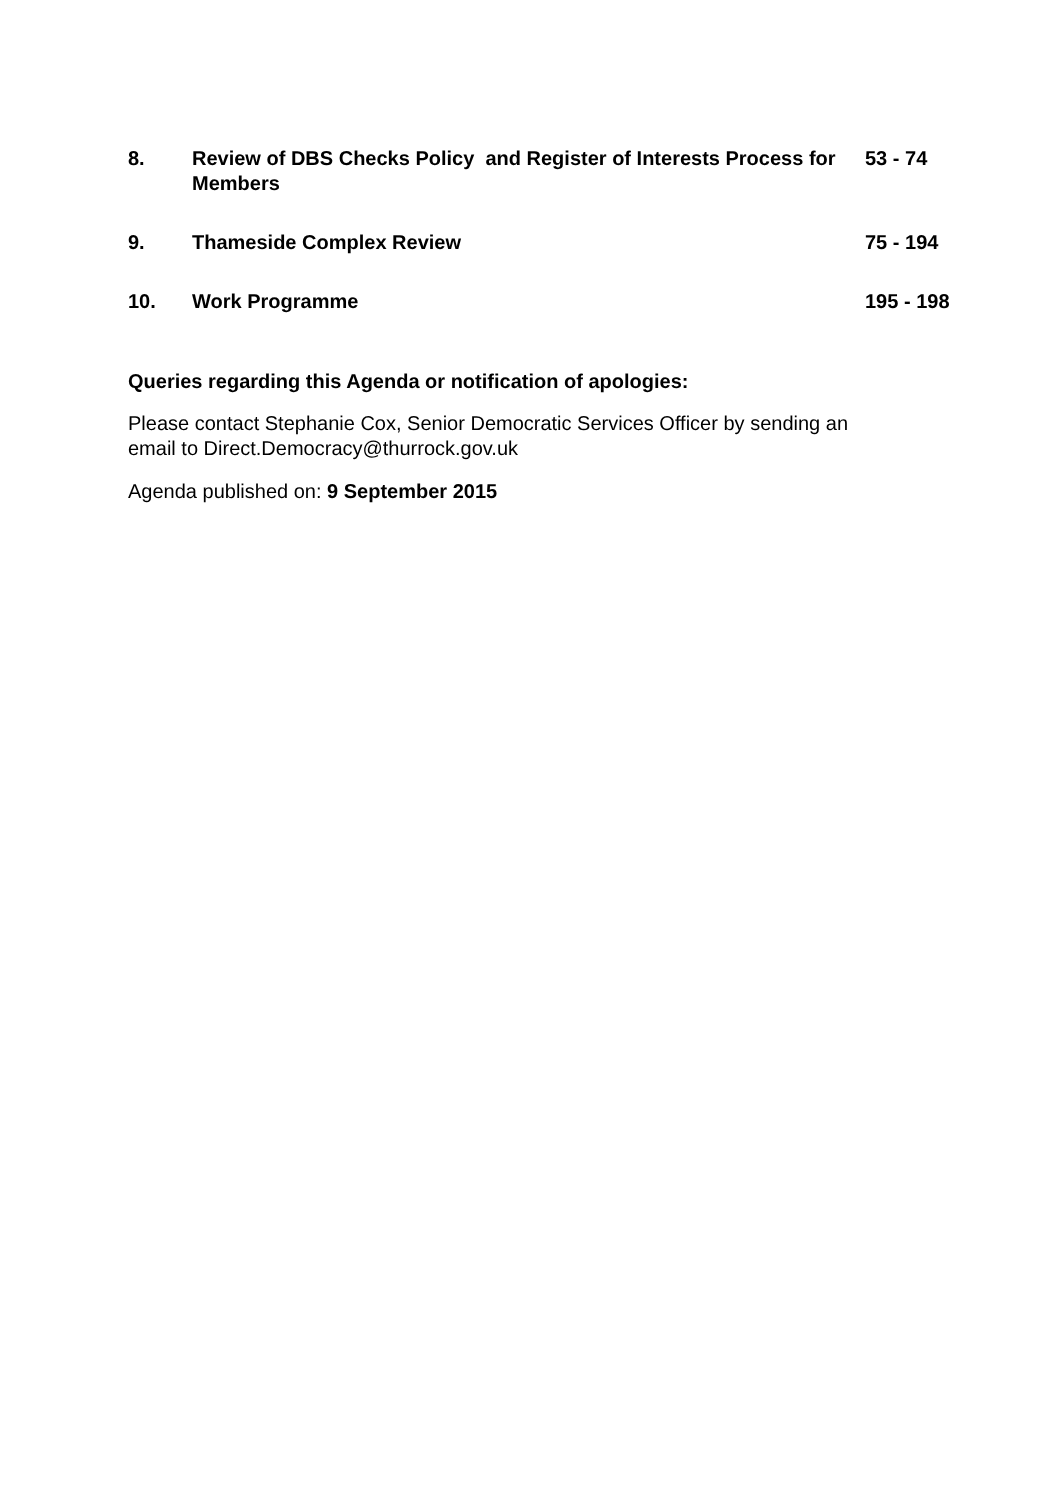8. Review of DBS Checks Policy and Register of Interests Process for Members
53 - 74
9. Thameside Complex Review 75 - 194
10. Work Programme 195 - 198
Queries regarding this Agenda or notification of apologies:
Please contact Stephanie Cox, Senior Democratic Services Officer by sending an
email to Direct.Democracy@thurrock.gov.uk
Agenda published on: 9 September 2015